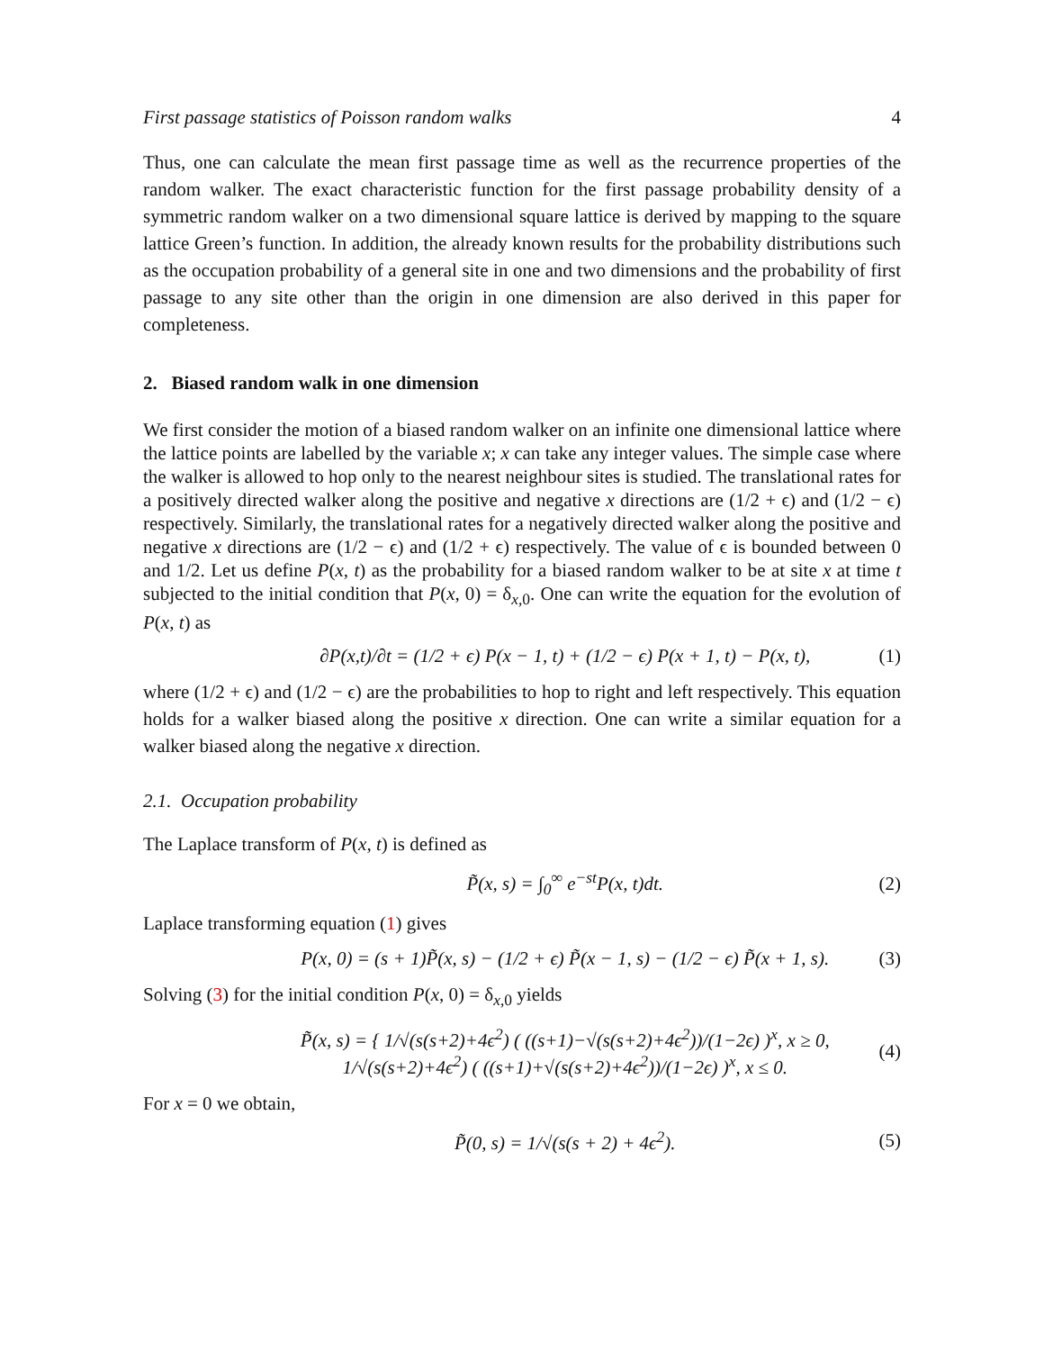First passage statistics of Poisson random walks 4
Thus, one can calculate the mean first passage time as well as the recurrence properties of the random walker. The exact characteristic function for the first passage probability density of a symmetric random walker on a two dimensional square lattice is derived by mapping to the square lattice Green’s function. In addition, the already known results for the probability distributions such as the occupation probability of a general site in one and two dimensions and the probability of first passage to any site other than the origin in one dimension are also derived in this paper for completeness.
2. Biased random walk in one dimension
We first consider the motion of a biased random walker on an infinite one dimensional lattice where the lattice points are labelled by the variable x; x can take any integer values. The simple case where the walker is allowed to hop only to the nearest neighbour sites is studied. The translational rates for a positively directed walker along the positive and negative x directions are (1/2 + ϵ) and (1/2 − ϵ) respectively. Similarly, the translational rates for a negatively directed walker along the positive and negative x directions are (1/2 − ϵ) and (1/2 + ϵ) respectively. The value of ϵ is bounded between 0 and 1/2. Let us define P(x, t) as the probability for a biased random walker to be at site x at time t subjected to the initial condition that P(x, 0) = δ<sub>x,0</sub>. One can write the equation for the evolution of P(x, t) as
∂P(x,t)/∂t = (1/2 + ϵ) P(x − 1, t) + (1/2 − ϵ) P(x + 1, t) − P(x, t), (1)
where (1/2 + ϵ) and (1/2 − ϵ) are the probabilities to hop to right and left respectively. This equation holds for a walker biased along the positive x direction. One can write a similar equation for a walker biased along the negative x direction.
2.1. Occupation probability
The Laplace transform of P(x, t) is defined as
P̃(x, s) = ∫<sub>0</sub><sup>∞</sup> e<sup>−st</sup>P(x, t)dt. (2)
Laplace transforming equation (1) gives
P(x, 0) = (s + 1)P̃(x, s) − (1/2 + ϵ) P̃(x − 1, s) − (1/2 − ϵ) P̃(x + 1, s). (3)
Solving (3) for the initial condition P(x, 0) = δ<sub>x,0</sub> yields
P̃(x, s) = { 1/√(s(s+2)+4ϵ<sup>2</sup>) ( ((s+1)−√(s(s+2)+4ϵ<sup>2</sup>))/(1−2ϵ) )<sup>x</sup>, x ≥ 0,
1/√(s(s+2)+4ϵ<sup>2</sup>) ( ((s+1)+√(s(s+2)+4ϵ<sup>2</sup>))/(1−2ϵ) )<sup>x</sup>, x ≤ 0. (4)
For x = 0 we obtain,
P̃(0, s) = 1/√(s(s + 2) + 4ϵ<sup>2</sup>). (5)